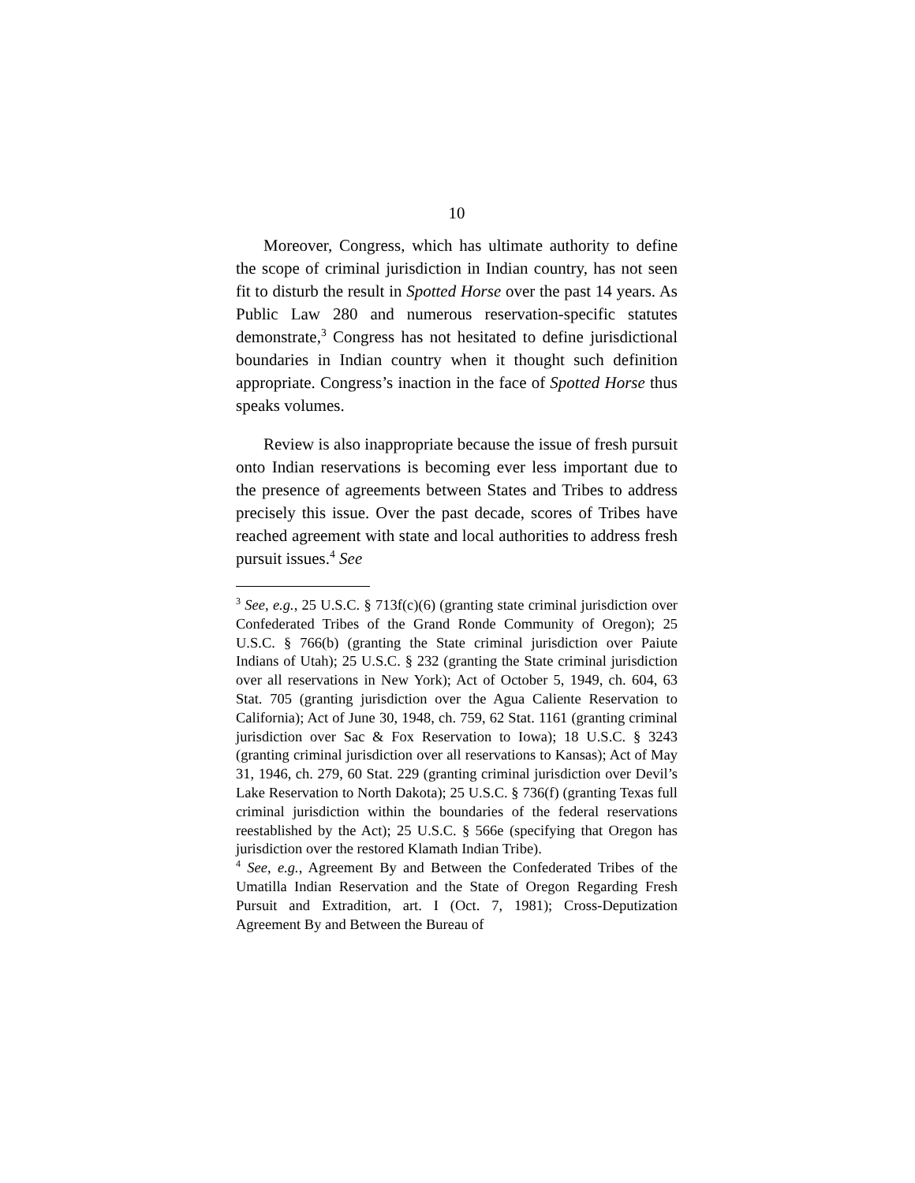10
Moreover, Congress, which has ultimate authority to define the scope of criminal jurisdiction in Indian country, has not seen fit to disturb the result in Spotted Horse over the past 14 years. As Public Law 280 and numerous reservation-specific statutes demonstrate,<sup>3</sup> Congress has not hesitated to define jurisdictional boundaries in Indian country when it thought such definition appropriate. Congress’s inaction in the face of Spotted Horse thus speaks volumes.
Review is also inappropriate because the issue of fresh pursuit onto Indian reservations is becoming ever less important due to the presence of agreements between States and Tribes to address precisely this issue. Over the past decade, scores of Tribes have reached agreement with state and local authorities to address fresh pursuit issues.<sup>4</sup> See
<sup>3</sup> See, e.g., 25 U.S.C. § 713f(c)(6) (granting state criminal jurisdiction over Confederated Tribes of the Grand Ronde Community of Oregon); 25 U.S.C. § 766(b) (granting the State criminal jurisdiction over Paiute Indians of Utah); 25 U.S.C. § 232 (granting the State criminal jurisdiction over all reservations in New York); Act of October 5, 1949, ch. 604, 63 Stat. 705 (granting jurisdiction over the Agua Caliente Reservation to California); Act of June 30, 1948, ch. 759, 62 Stat. 1161 (granting criminal jurisdiction over Sac & Fox Reservation to Iowa); 18 U.S.C. § 3243 (granting criminal jurisdiction over all reservations to Kansas); Act of May 31, 1946, ch. 279, 60 Stat. 229 (granting criminal jurisdiction over Devil’s Lake Reservation to North Dakota); 25 U.S.C. § 736(f) (granting Texas full criminal jurisdiction within the boundaries of the federal reservations reestablished by the Act); 25 U.S.C. § 566e (specifying that Oregon has jurisdiction over the restored Klamath Indian Tribe).
<sup>4</sup> See, e.g., Agreement By and Between the Confederated Tribes of the Umatilla Indian Reservation and the State of Oregon Regarding Fresh Pursuit and Extradition, art. I (Oct. 7, 1981); Cross-Deputization Agreement By and Between the Bureau of